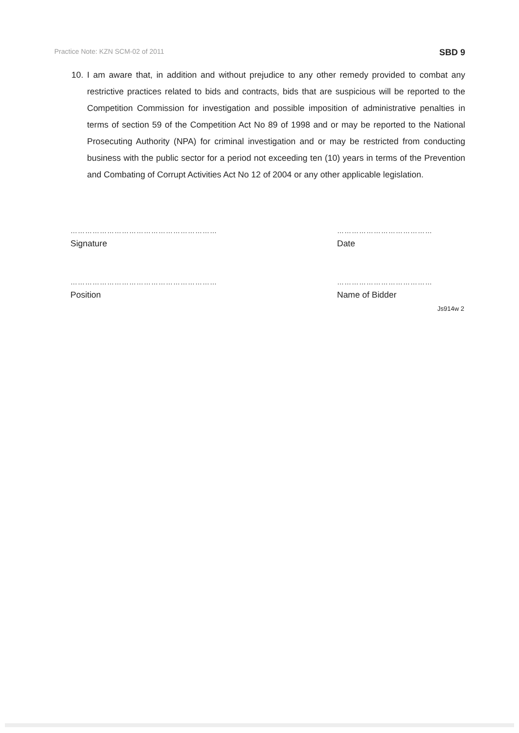Practice Note: KZN SCM-02 of 2011 SBD 9
10. I am aware that, in addition and without prejudice to any other remedy provided to combat any restrictive practices related to bids and contracts, bids that are suspicious will be reported to the Competition Commission for investigation and possible imposition of administrative penalties in terms of section 59 of the Competition Act No 89 of 1998 and or may be reported to the National Prosecuting Authority (NPA) for criminal investigation and or may be restricted from conducting business with the public sector for a period not exceeding ten (10) years in terms of the Prevention and Combating of Corrupt Activities Act No 12 of 2004 or any other applicable legislation.
……………………………………………………
Signature
……………………………………………………
Position
…………………………………
Date
…………………………………
Name of Bidder
Js914w 2